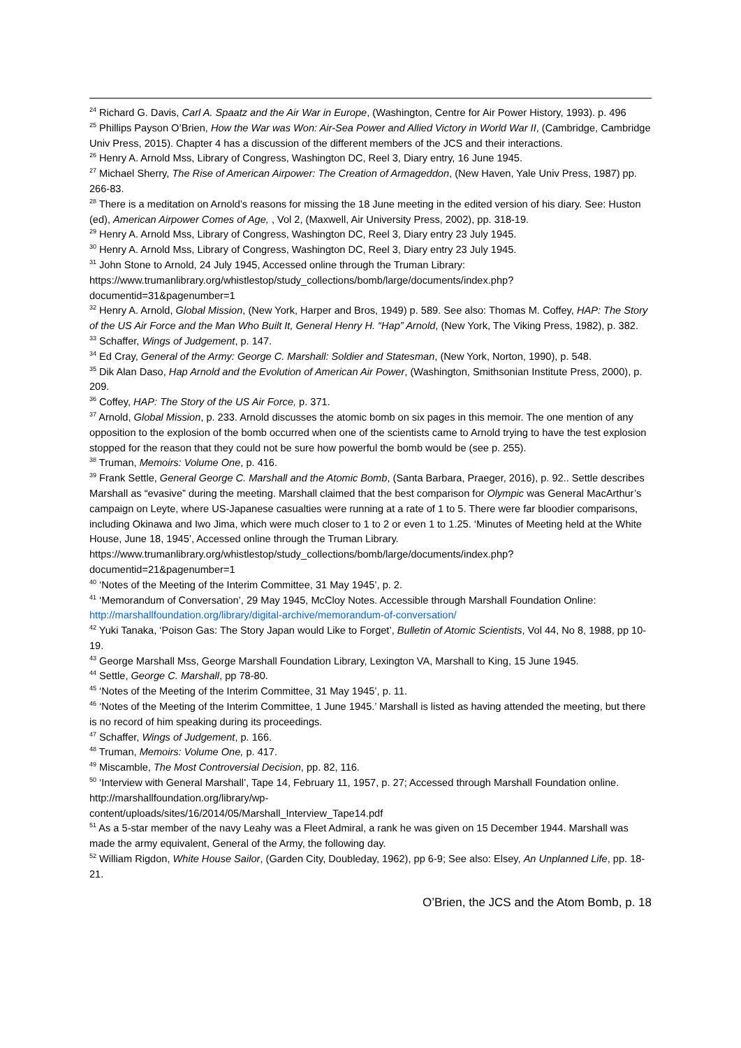<sup>24</sup> Richard G. Davis, Carl A. Spaatz and the Air War in Europe, (Washington, Centre for Air Power History, 1993). p. 496
<sup>25</sup> Phillips Payson O’Brien, How the War was Won: Air-Sea Power and Allied Victory in World War II, (Cambridge, Cambridge Univ Press, 2015). Chapter 4 has a discussion of the different members of the JCS and their interactions.
<sup>26</sup> Henry A. Arnold Mss, Library of Congress, Washington DC, Reel 3, Diary entry, 16 June 1945.
<sup>27</sup> Michael Sherry, The Rise of American Airpower: The Creation of Armageddon, (New Haven, Yale Univ Press, 1987) pp. 266-83.
<sup>28</sup> There is a meditation on Arnold’s reasons for missing the 18 June meeting in the edited version of his diary. See: Huston (ed), American Airpower Comes of Age, , Vol 2, (Maxwell, Air University Press, 2002), pp. 318-19.
<sup>29</sup> Henry A. Arnold Mss, Library of Congress, Washington DC, Reel 3, Diary entry 23 July 1945.
<sup>30</sup> Henry A. Arnold Mss, Library of Congress, Washington DC, Reel 3, Diary entry 23 July 1945.
<sup>31</sup> John Stone to Arnold, 24 July 1945, Accessed online through the Truman Library: https://www.trumanlibrary.org/whistlestop/study_collections/bomb/large/documents/index.php?documentid=31&pagenumber=1
<sup>32</sup> Henry A. Arnold, Global Mission, (New York, Harper and Bros, 1949) p. 589. See also: Thomas M. Coffey, HAP: The Story of the US Air Force and the Man Who Built It, General Henry H. “Hap” Arnold, (New York, The Viking Press, 1982), p. 382.
<sup>33</sup> Schaffer, Wings of Judgement, p. 147.
<sup>34</sup> Ed Cray, General of the Army: George C. Marshall: Soldier and Statesman, (New York, Norton, 1990), p. 548.
<sup>35</sup> Dik Alan Daso, Hap Arnold and the Evolution of American Air Power, (Washington, Smithsonian Institute Press, 2000), p. 209.
<sup>36</sup> Coffey, HAP: The Story of the US Air Force, p. 371.
<sup>37</sup> Arnold, Global Mission, p. 233. Arnold discusses the atomic bomb on six pages in this memoir. The one mention of any opposition to the explosion of the bomb occurred when one of the scientists came to Arnold trying to have the test explosion stopped for the reason that they could not be sure how powerful the bomb would be (see p. 255).
<sup>38</sup> Truman, Memoirs: Volume One, p. 416.
<sup>39</sup> Frank Settle, General George C. Marshall and the Atomic Bomb, (Santa Barbara, Praeger, 2016), p. 92.. Settle describes Marshall as “evasive” during the meeting. Marshall claimed that the best comparison for Olympic was General MacArthur’s campaign on Leyte, where US-Japanese casualties were running at a rate of 1 to 5. There were far bloodier comparisons, including Okinawa and Iwo Jima, which were much closer to 1 to 2 or even 1 to 1.25. ‘Minutes of Meeting held at the White House, June 18, 1945’, Accessed online through the Truman Library.
https://www.trumanlibrary.org/whistlestop/study_collections/bomb/large/documents/index.php?documentid=21&pagenumber=1
<sup>40</sup> ‘Notes of the Meeting of the Interim Committee, 31 May 1945’, p. 2.
<sup>41</sup> ‘Memorandum of Conversation’, 29 May 1945, McCloy Notes. Accessible through Marshall Foundation Online: http://marshallfoundation.org/library/digital-archive/memorandum-of-conversation/
<sup>42</sup> Yuki Tanaka, ‘Poison Gas: The Story Japan would Like to Forget’, Bulletin of Atomic Scientists, Vol 44, No 8, 1988, pp 10-19.
<sup>43</sup> George Marshall Mss, George Marshall Foundation Library, Lexington VA, Marshall to King, 15 June 1945.
<sup>44</sup> Settle, George C. Marshall, pp 78-80.
<sup>45</sup> ‘Notes of the Meeting of the Interim Committee, 31 May 1945’, p. 11.
<sup>46</sup> ‘Notes of the Meeting of the Interim Committee, 1 June 1945.’ Marshall is listed as having attended the meeting, but there is no record of him speaking during its proceedings.
<sup>47</sup> Schaffer, Wings of Judgement, p. 166.
<sup>48</sup> Truman, Memoirs: Volume One, p. 417.
<sup>49</sup> Miscamble, The Most Controversial Decision, pp. 82, 116.
<sup>50</sup> ‘Interview with General Marshall’, Tape 14, February 11, 1957, p. 27; Accessed through Marshall Foundation online. http://marshallfoundation.org/library/wp-
content/uploads/sites/16/2014/05/Marshall_Interview_Tape14.pdf
<sup>51</sup> As a 5-star member of the navy Leahy was a Fleet Admiral, a rank he was given on 15 December 1944. Marshall was made the army equivalent, General of the Army, the following day.
<sup>52</sup> William Rigdon, White House Sailor, (Garden City, Doubleday, 1962), pp 6-9; See also: Elsey, An Unplanned Life, pp. 18-21.
O’Brien, the JCS and the Atom Bomb, p. 18